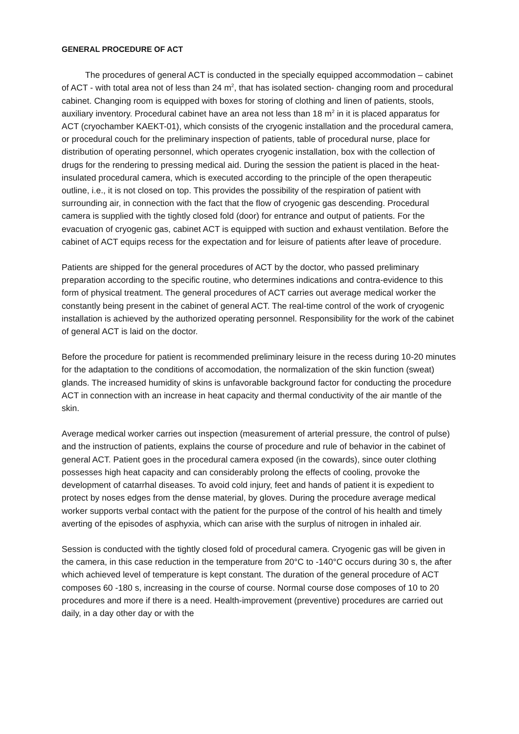GENERAL PROCEDURE OF ACT
The procedures of general ACT is conducted in the specially equipped accommodation – cabinet of ACT - with total area not of less than 24 m<sup>2</sup>, that has isolated section- changing room and procedural cabinet. Changing room is equipped with boxes for storing of clothing and linen of patients, stools, auxiliary inventory. Procedural cabinet have an area not less than 18 m<sup>2</sup> in it is placed apparatus for ACT (cryochamber KAEKT-01), which consists of the cryogenic installation and the procedural camera, or procedural couch for the preliminary inspection of patients, table of procedural nurse, place for distribution of operating personnel, which operates cryogenic installation, box with the collection of drugs for the rendering to pressing medical aid. During the session the patient is placed in the heat-insulated procedural camera, which is executed according to the principle of the open therapeutic outline, i.e., it is not closed on top. This provides the possibility of the respiration of patient with surrounding air, in connection with the fact that the flow of cryogenic gas descending. Procedural camera is supplied with the tightly closed fold (door) for entrance and output of patients. For the evacuation of cryogenic gas, cabinet ACT is equipped with suction and exhaust ventilation. Before the cabinet of ACT equips recess for the expectation and for leisure of patients after leave of procedure.
Patients are shipped for the general procedures of ACT by the doctor, who passed preliminary preparation according to the specific routine, who determines indications and contra-evidence to this form of physical treatment. The general procedures of ACT carries out average medical worker the constantly being present in the cabinet of general ACT. The real-time control of the work of cryogenic installation is achieved by the authorized operating personnel. Responsibility for the work of the cabinet of general ACT is laid on the doctor.
Before the procedure for patient is recommended preliminary leisure in the recess during 10-20 minutes for the adaptation to the conditions of accomodation, the normalization of the skin function (sweat) glands. The increased humidity of skins is unfavorable background factor for conducting the procedure ACT in connection with an increase in heat capacity and thermal conductivity of the air mantle of the skin.
Average medical worker carries out inspection (measurement of arterial pressure, the control of pulse) and the instruction of patients, explains the course of procedure and rule of behavior in the cabinet of general ACT. Patient goes in the procedural camera exposed (in the cowards), since outer clothing possesses high heat capacity and can considerably prolong the effects of cooling, provoke the development of catarrhal diseases. To avoid cold injury, feet and hands of patient it is expedient to protect by noses edges from the dense material, by gloves. During the procedure average medical worker supports verbal contact with the patient for the purpose of the control of his health and timely averting of the episodes of asphyxia, which can arise with the surplus of nitrogen in inhaled air.
Session is conducted with the tightly closed fold of procedural camera. Cryogenic gas will be given in the camera, in this case reduction in the temperature from 20°C to -140°C occurs during 30 s, the after which achieved level of temperature is kept constant. The duration of the general procedure of ACT composes 60 -180 s, increasing in the course of course. Normal course dose composes of 10 to 20 procedures and more if there is a need. Health-improvement (preventive) procedures are carried out daily, in a day other day or with the